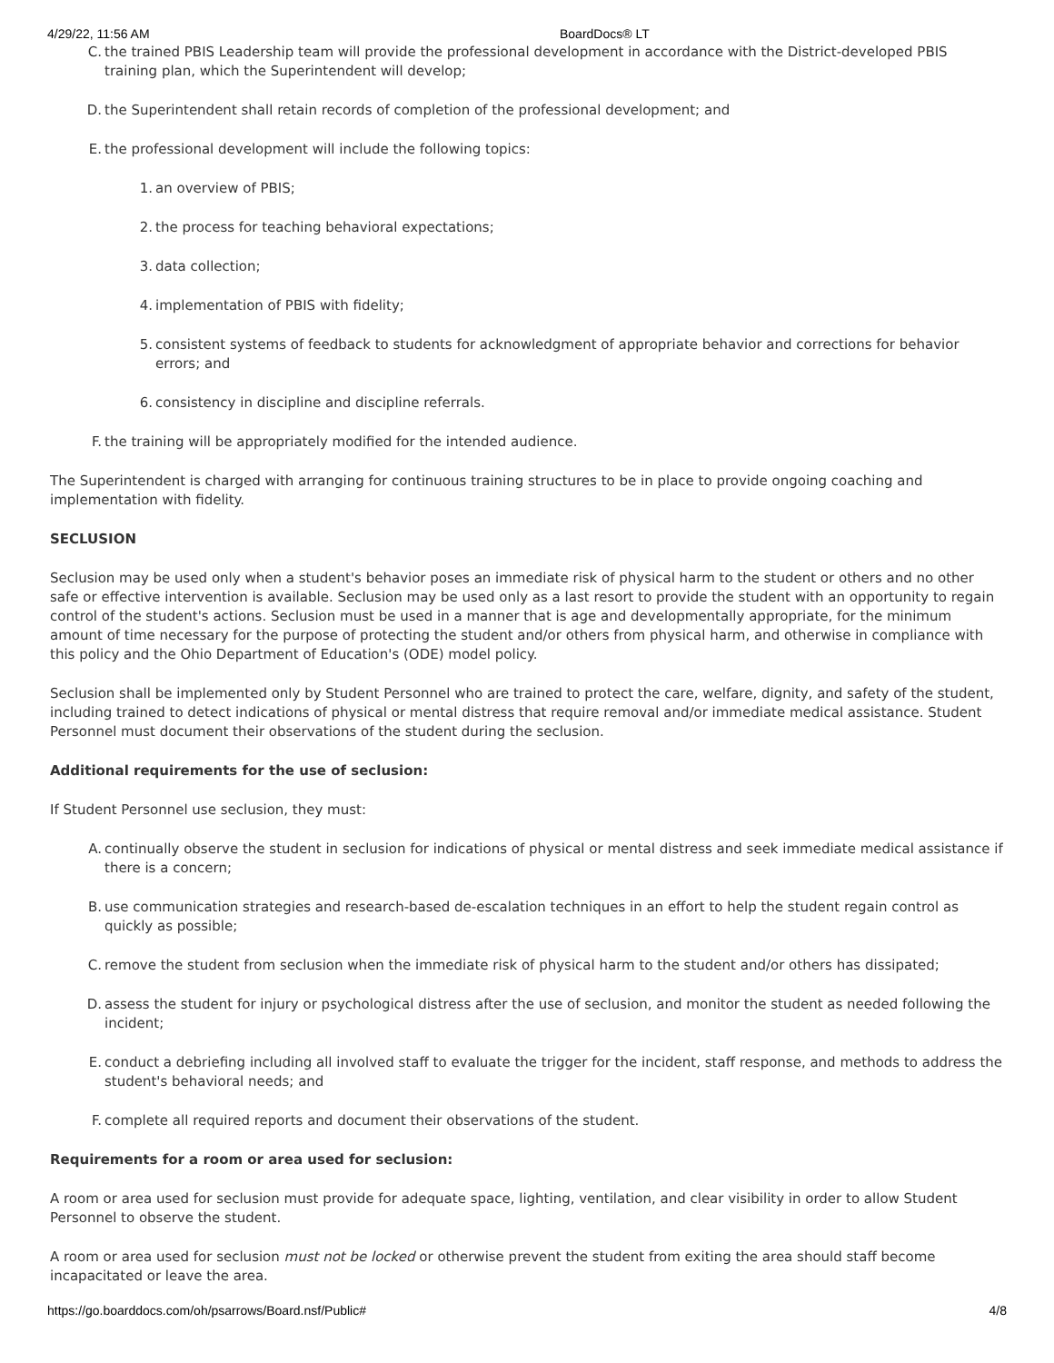4/29/22, 11:56 AM BoardDocs® LT
C. the trained PBIS Leadership team will provide the professional development in accordance with the District-developed PBIS training plan, which the Superintendent will develop;
D. the Superintendent shall retain records of completion of the professional development; and
E. the professional development will include the following topics:
1. an overview of PBIS;
2. the process for teaching behavioral expectations;
3. data collection;
4. implementation of PBIS with fidelity;
5. consistent systems of feedback to students for acknowledgment of appropriate behavior and corrections for behavior errors; and
6. consistency in discipline and discipline referrals.
F. the training will be appropriately modified for the intended audience.
The Superintendent is charged with arranging for continuous training structures to be in place to provide ongoing coaching and implementation with fidelity.
SECLUSION
Seclusion may be used only when a student's behavior poses an immediate risk of physical harm to the student or others and no other safe or effective intervention is available. Seclusion may be used only as a last resort to provide the student with an opportunity to regain control of the student's actions. Seclusion must be used in a manner that is age and developmentally appropriate, for the minimum amount of time necessary for the purpose of protecting the student and/or others from physical harm, and otherwise in compliance with this policy and the Ohio Department of Education's (ODE) model policy.
Seclusion shall be implemented only by Student Personnel who are trained to protect the care, welfare, dignity, and safety of the student, including trained to detect indications of physical or mental distress that require removal and/or immediate medical assistance. Student Personnel must document their observations of the student during the seclusion.
Additional requirements for the use of seclusion:
If Student Personnel use seclusion, they must:
A. continually observe the student in seclusion for indications of physical or mental distress and seek immediate medical assistance if there is a concern;
B. use communication strategies and research-based de-escalation techniques in an effort to help the student regain control as quickly as possible;
C. remove the student from seclusion when the immediate risk of physical harm to the student and/or others has dissipated;
D. assess the student for injury or psychological distress after the use of seclusion, and monitor the student as needed following the incident;
E. conduct a debriefing including all involved staff to evaluate the trigger for the incident, staff response, and methods to address the student's behavioral needs; and
F. complete all required reports and document their observations of the student.
Requirements for a room or area used for seclusion:
A room or area used for seclusion must provide for adequate space, lighting, ventilation, and clear visibility in order to allow Student Personnel to observe the student.
A room or area used for seclusion must not be locked or otherwise prevent the student from exiting the area should staff become incapacitated or leave the area.
https://go.boarddocs.com/oh/psarrows/Board.nsf/Public# 4/8